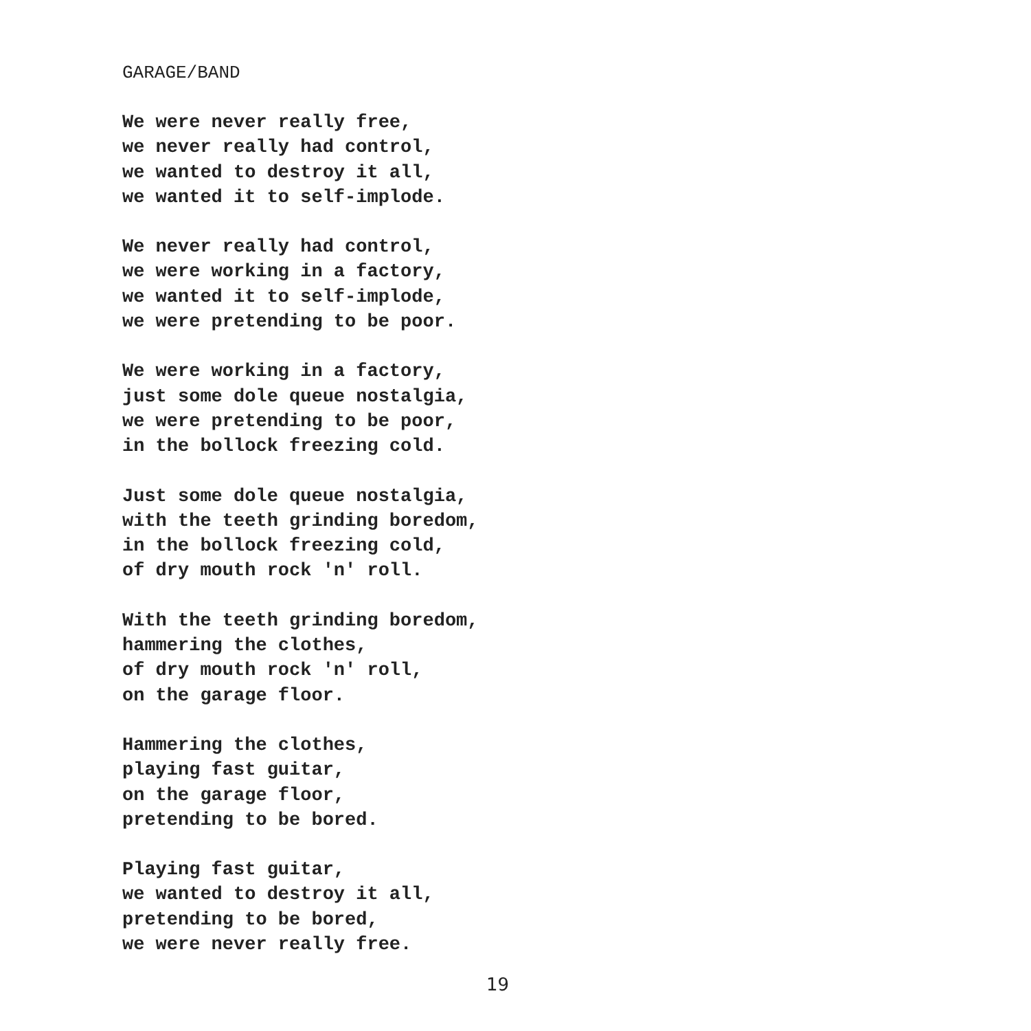GARAGE/BAND
We were never really free,
we never really had control,
we wanted to destroy it all,
we wanted it to self-implode.
We never really had control,
we were working in a factory,
we wanted it to self-implode,
we were pretending to be poor.
We were working in a factory,
just some dole queue nostalgia,
we were pretending to be poor,
in the bollock freezing cold.
Just some dole queue nostalgia,
with the teeth grinding boredom,
in the bollock freezing cold,
of dry mouth rock 'n' roll.
With the teeth grinding boredom,
hammering the clothes,
of dry mouth rock 'n' roll,
on the garage floor.
Hammering the clothes,
playing fast guitar,
on the garage floor,
pretending to be bored.
Playing fast guitar,
we wanted to destroy it all,
pretending to be bored,
we were never really free.
19